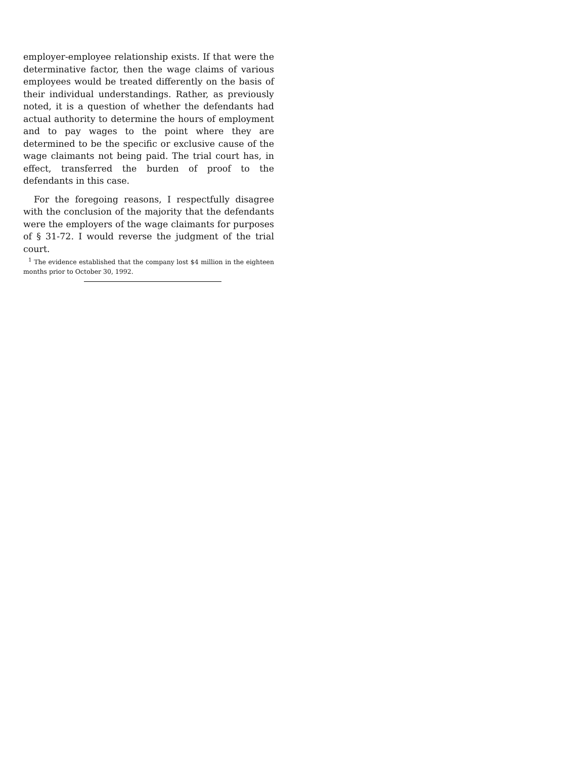employer-employee relationship exists. If that were the determinative factor, then the wage claims of various employees would be treated differently on the basis of their individual understandings. Rather, as previously noted, it is a question of whether the defendants had actual authority to determine the hours of employment and to pay wages to the point where they are determined to be the specific or exclusive cause of the wage claimants not being paid. The trial court has, in effect, transferred the burden of proof to the defendants in this case.
For the foregoing reasons, I respectfully disagree with the conclusion of the majority that the defendants were the employers of the wage claimants for purposes of § 31-72. I would reverse the judgment of the trial court.
<sup>1</sup> The evidence established that the company lost $4 million in the eighteen months prior to October 30, 1992.